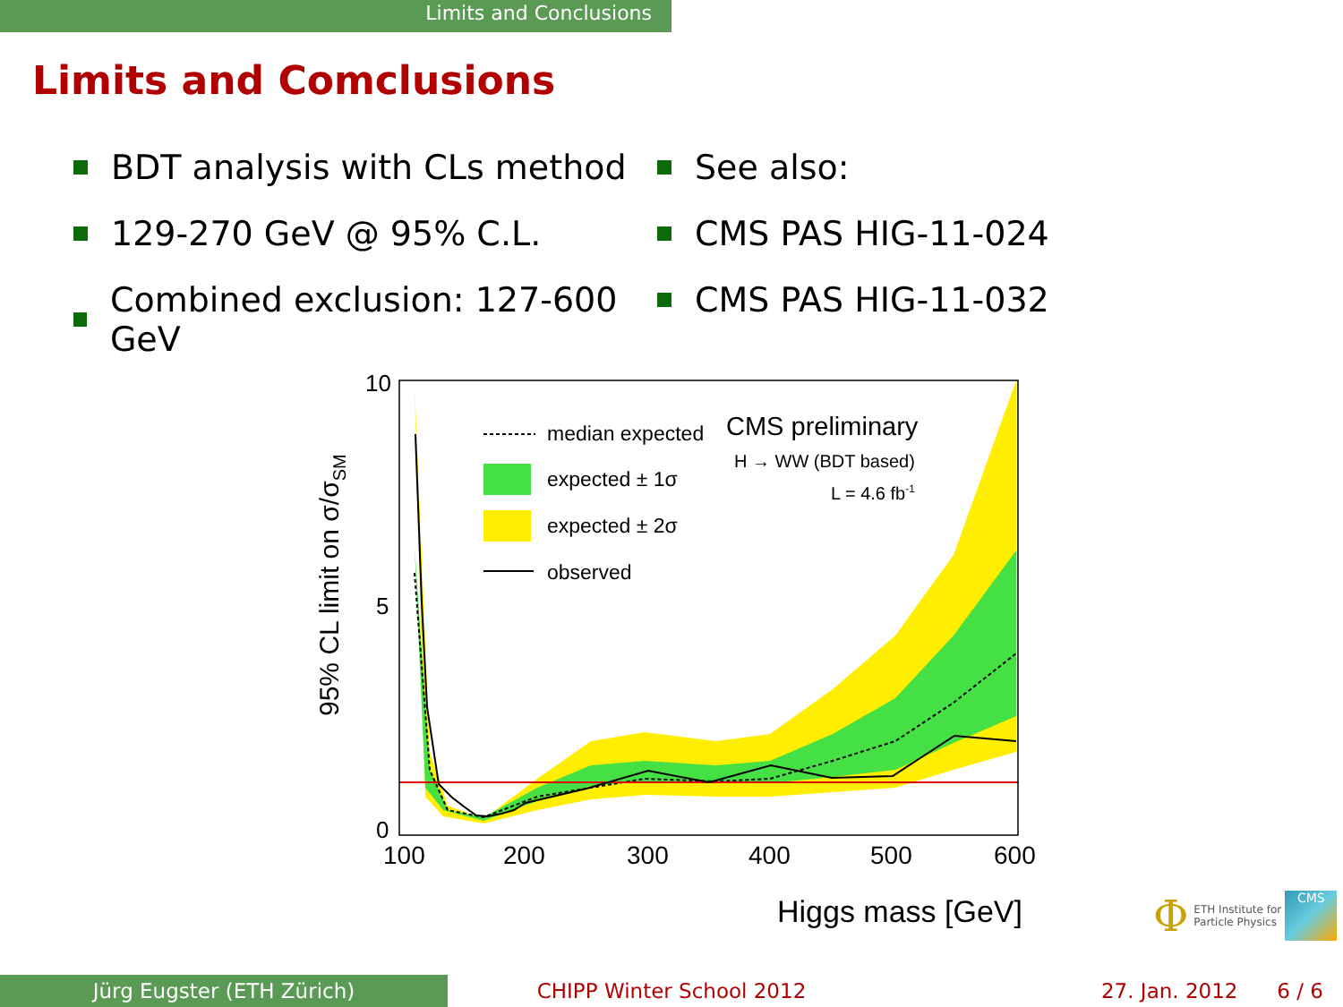Limits and Conclusions
Limits and Comclusions
BDT analysis with CLs method
129-270 GeV @ 95% C.L.
Combined exclusion: 127-600 GeV
See also:
CMS PAS HIG-11-024
CMS PAS HIG-11-032
10
5
0
100
200
300
400
500
600
Higgs mass [GeV]
95% CL limit on σ/σSM
median expected
expected ± 1σ
expected ± 2σ
observed
CMS preliminary
H → WW (BDT based)
L = 4.6 fb-1
Φ ETH Institute for
Particle Physics CMS
Jürg Eugster (ETH Zürich)
CHIPP Winter School 2012 27. Jan. 2012 6 / 6